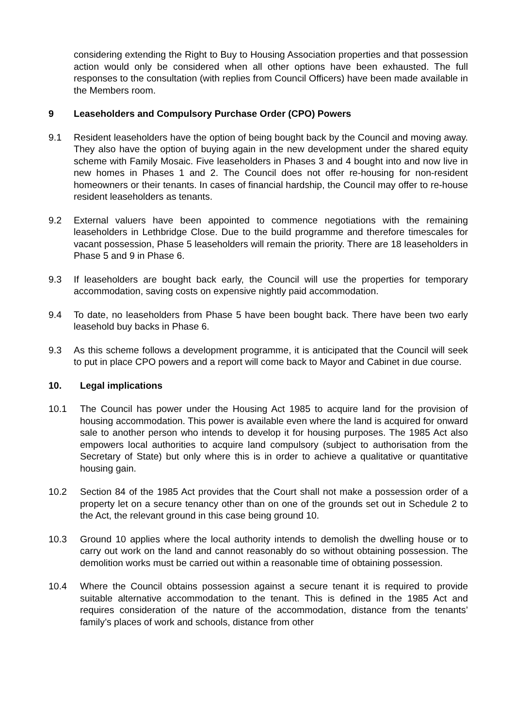considering extending the Right to Buy to Housing Association properties and that possession action would only be considered when all other options have been exhausted. The full responses to the consultation (with replies from Council Officers) have been made available in the Members room.
9 Leaseholders and Compulsory Purchase Order (CPO) Powers
9.1 Resident leaseholders have the option of being bought back by the Council and moving away. They also have the option of buying again in the new development under the shared equity scheme with Family Mosaic. Five leaseholders in Phases 3 and 4 bought into and now live in new homes in Phases 1 and 2. The Council does not offer re-housing for non-resident homeowners or their tenants. In cases of financial hardship, the Council may offer to re-house resident leaseholders as tenants.
9.2 External valuers have been appointed to commence negotiations with the remaining leaseholders in Lethbridge Close. Due to the build programme and therefore timescales for vacant possession, Phase 5 leaseholders will remain the priority. There are 18 leaseholders in Phase 5 and 9 in Phase 6.
9.3 If leaseholders are bought back early, the Council will use the properties for temporary accommodation, saving costs on expensive nightly paid accommodation.
9.4 To date, no leaseholders from Phase 5 have been bought back. There have been two early leasehold buy backs in Phase 6.
9.3 As this scheme follows a development programme, it is anticipated that the Council will seek to put in place CPO powers and a report will come back to Mayor and Cabinet in due course.
10. Legal implications
10.1 The Council has power under the Housing Act 1985 to acquire land for the provision of housing accommodation. This power is available even where the land is acquired for onward sale to another person who intends to develop it for housing purposes. The 1985 Act also empowers local authorities to acquire land compulsory (subject to authorisation from the Secretary of State) but only where this is in order to achieve a qualitative or quantitative housing gain.
10.2 Section 84 of the 1985 Act provides that the Court shall not make a possession order of a property let on a secure tenancy other than on one of the grounds set out in Schedule 2 to the Act, the relevant ground in this case being ground 10.
10.3 Ground 10 applies where the local authority intends to demolish the dwelling house or to carry out work on the land and cannot reasonably do so without obtaining possession. The demolition works must be carried out within a reasonable time of obtaining possession.
10.4 Where the Council obtains possession against a secure tenant it is required to provide suitable alternative accommodation to the tenant. This is defined in the 1985 Act and requires consideration of the nature of the accommodation, distance from the tenants’ family’s places of work and schools, distance from other